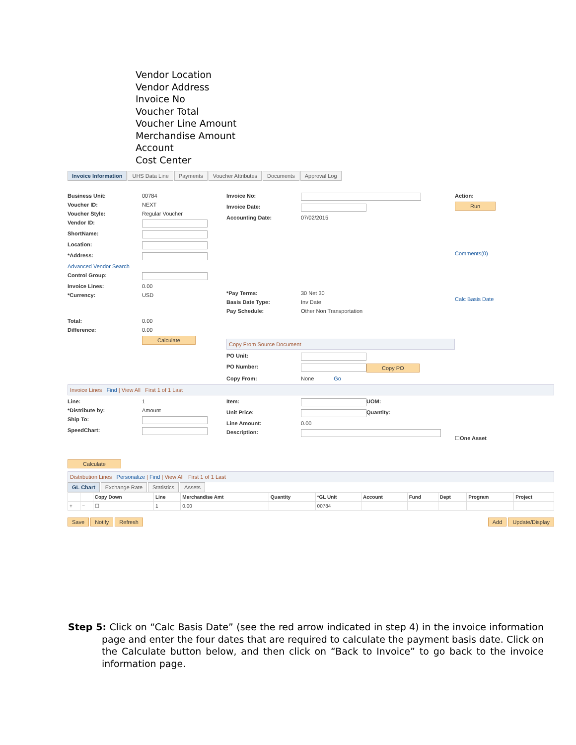Vendor Location
Vendor Address
Invoice No
Voucher Total
Voucher Line Amount
Merchandise Amount
Account
Cost Center
Invoice Information UHS Data Line Payments Voucher Attributes Documents Approval Log
Business Unit: 00784
Voucher ID: NEXT
Voucher Style: Regular Voucher
Vendor ID:
ShortName:
Location:
*Address:
Advanced Vendor Search
Control Group:
Invoice Lines: 0.00
*Currency: USD
Total: 0.00
Difference: 0.00
Calculate
Invoice No:
Invoice Date:
Accounting Date: 07/02/2015
*Pay Terms: 30 Net 30
Basis Date Type: Inv Date
Pay Schedule: Other Non Transportation
Copy From Source Document
PO Unit:
PO Number: Copy PO
Copy From: None Go
Action:
Run
Comments(0)
Calc Basis Date
Invoice Lines Find | View All First 1 of 1 Last
Line: 1
*Distribute by: Amount
Ship To:
SpeedChart:
Item: UOM:
Unit Price: Quantity:
Line Amount: 0.00
Description:
☐ One Asset
Calculate
Distribution Lines Personalize | Find | View All First 1 of 1 Last
GL Chart Exchange Rate Statistics Assets
| | | Copy Down | Line | Merchandise Amt | Quantity | *GL Unit | Account | Fund | Dept | Program | Project |
| --- | --- | --- | --- | --- | --- | --- | --- | --- | --- | --- | --- |
| + | − | ☐ | 1 | 0.00 | | 00784 | | | | | |
Save Notify Refresh Add Update/Display
Step 5: Click on “Calc Basis Date” (see the red arrow indicated in step 4) in the invoice information page and enter the four dates that are required to calculate the payment basis date. Click on the Calculate button below, and then click on “Back to Invoice” to go back to the invoice information page.